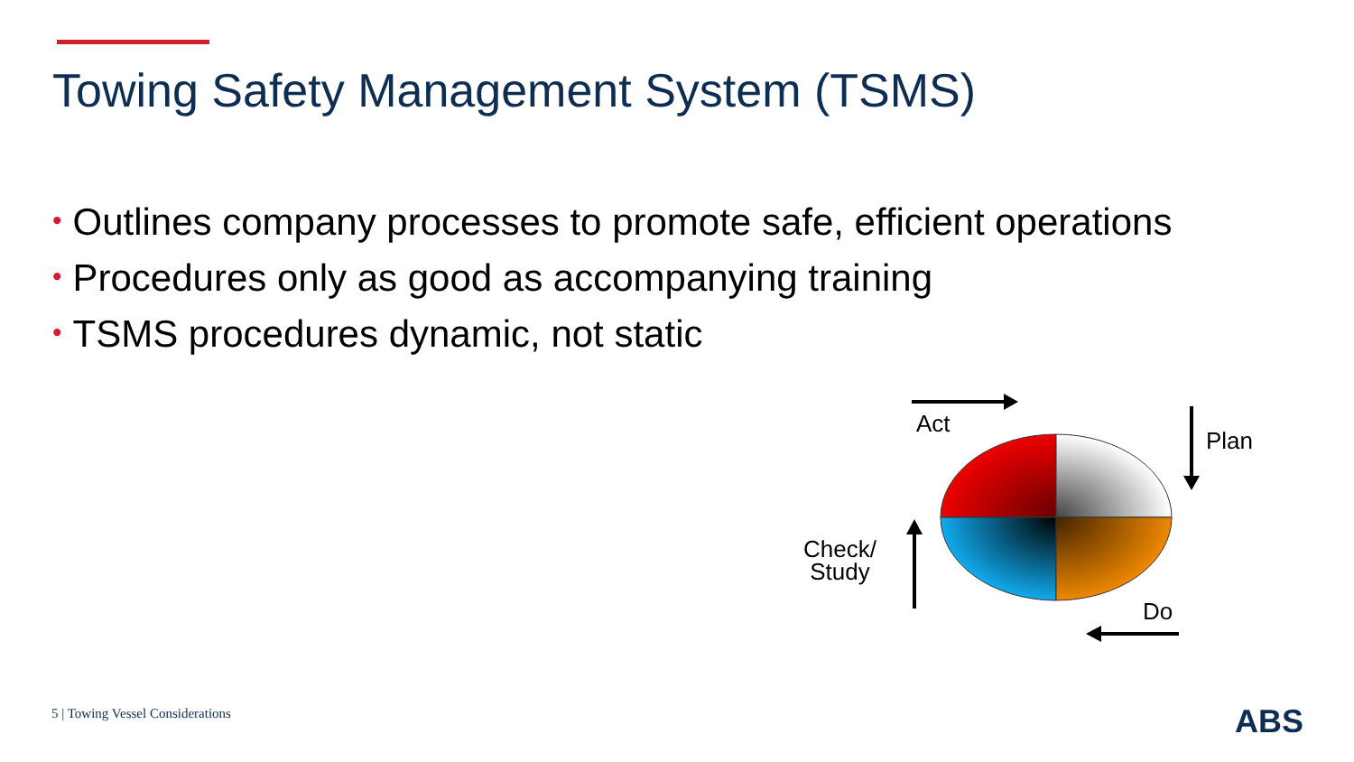Towing Safety Management System (TSMS)
• Outlines company processes to promote safe, efficient operations
• Procedures only as good as accompanying training
• TSMS procedures dynamic, not static
Act
Plan
Do
Check/
Study
5 | Towing Vessel Considerations
ABS